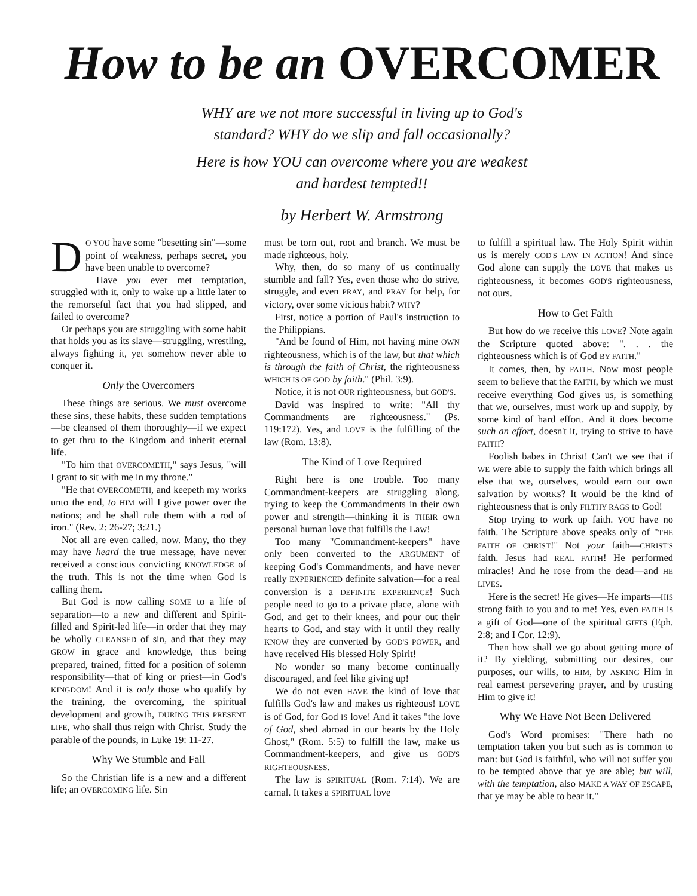How to be an OVERCOMER
WHY are we not more successful in living up to God's
standard? WHY do we slip and fall occasionally?
Here is how YOU can overcome where you are weakest
and hardest tempted!!
by Herbert W. Armstrong
DO YOU have some "besetting sin"—some point of weakness, perhaps secret, you have been unable to overcome?
Have you ever met temptation, struggled with it, only to wake up a little later to the remorseful fact that you had slipped, and failed to overcome?
Or perhaps you are struggling with some habit that holds you as its slave—struggling, wrestling, always fighting it, yet somehow never able to conquer it.
Only the Overcomers
These things are serious. We must overcome these sins, these habits, these sudden temptations—be cleansed of them thoroughly—if we expect to get thru to the Kingdom and inherit eternal life.
"To him that OVERCOMETH," says Jesus, "will I grant to sit with me in my throne."
"He that OVERCOMETH, and keepeth my works unto the end, to HIM will I give power over the nations; and he shall rule them with a rod of iron." (Rev. 2: 26-27; 3:21.)
Not all are even called, now. Many, tho they may have heard the true message, have never received a conscious convicting KNOWLEDGE of the truth. This is not the time when God is calling them.
But God is now calling SOME to a life of separation—to a new and different and Spirit-filled and Spirit-led life—in order that they may be wholly CLEANSED of sin, and that they may GROW in grace and knowledge, thus being prepared, trained, fitted for a position of solemn responsibility—that of king or priest—in God's KINGDOM! And it is only those who qualify by the training, the overcoming, the spiritual development and growth, DURING THIS PRESENT LIFE, who shall thus reign with Christ. Study the parable of the pounds, in Luke 19: 11-27.
Why We Stumble and Fall
So the Christian life is a new and a different life; an OVERCOMING life. Sin
must be torn out, root and branch. We must be made righteous, holy.
Why, then, do so many of us continually stumble and fall? Yes, even those who do strive, struggle, and even PRAY, and PRAY for help, for victory, over some vicious habit? WHY?
First, notice a portion of Paul's instruction to the Philippians.
"And be found of Him, not having mine OWN righteousness, which is of the law, but that which is through the faith of Christ, the righteousness WHICH IS OF GOD by faith." (Phil. 3:9).
Notice, it is not OUR righteousness, but GOD'S.
David was inspired to write: "All thy Commandments are righteousness." (Ps. 119:172). Yes, and LOVE is the fulfilling of the law (Rom. 13:8).
The Kind of Love Required
Right here is one trouble. Too many Commandment-keepers are struggling along, trying to keep the Commandments in their own power and strength—thinking it is THEIR own personal human love that fulfills the Law!
Too many "Commandment-keepers" have only been converted to the ARGUMENT of keeping God's Commandments, and have never really EXPERIENCED definite salvation—for a real conversion is a DEFINITE EXPERIENCE! Such people need to go to a private place, alone with God, and get to their knees, and pour out their hearts to God, and stay with it until they really KNOW they are converted by GOD'S POWER, and have received His blessed Holy Spirit!
No wonder so many become continually discouraged, and feel like giving up!
We do not even HAVE the kind of love that fulfills God's law and makes us righteous! LOVE is of God, for God IS love! And it takes "the love of God, shed abroad in our hearts by the Holy Ghost," (Rom. 5:5) to fulfill the law, make us Commandment-keepers, and give us GOD'S RIGHTEOUSNESS.
The law is SPIRITUAL (Rom. 7:14). We are carnal. It takes a SPIRITUAL love
to fulfill a spiritual law. The Holy Spirit within us is merely GOD'S LAW IN ACTION! And since God alone can supply the LOVE that makes us righteousness, it becomes GOD'S righteousness, not ours.
How to Get Faith
But how do we receive this LOVE? Note again the Scripture quoted above: ". . . the righteousness which is of God BY FAITH."
It comes, then, by FAITH. Now most people seem to believe that the FAITH, by which we must receive everything God gives us, is something that we, ourselves, must work up and supply, by some kind of hard effort. And it does become such an effort, doesn't it, trying to strive to have FAITH?
Foolish babes in Christ! Can't we see that if WE were able to supply the faith which brings all else that we, ourselves, would earn our own salvation by WORKS? It would be the kind of righteousness that is only FILTHY RAGS to God!
Stop trying to work up faith. YOU have no faith. The Scripture above speaks only of "THE FAITH OF CHRIST!" Not your faith—CHRIST'S faith. Jesus had REAL FAITH! He performed miracles! And he rose from the dead—and HE LIVES.
Here is the secret! He gives—He imparts—HIS strong faith to you and to me! Yes, even FAITH is a gift of God—one of the spiritual GIFTS (Eph. 2:8; and I Cor. 12:9).
Then how shall we go about getting more of it? By yielding, submitting our desires, our purposes, our wills, to HIM, by ASKING Him in real earnest persevering prayer, and by trusting Him to give it!
Why We Have Not Been Delivered
God's Word promises: "There hath no temptation taken you but such as is common to man: but God is faithful, who will not suffer you to be tempted above that ye are able; but will, with the temptation, also MAKE A WAY OF ESCAPE, that ye may be able to bear it."